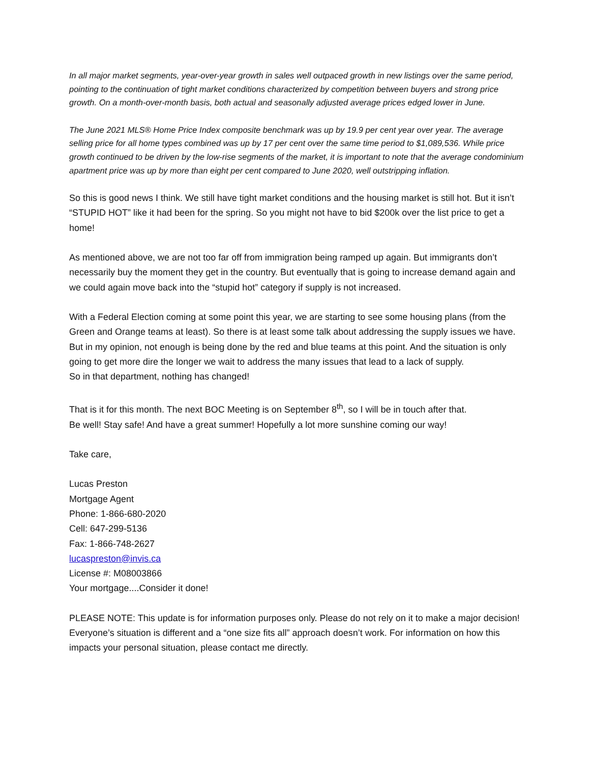In all major market segments, year-over-year growth in sales well outpaced growth in new listings over the same period, pointing to the continuation of tight market conditions characterized by competition between buyers and strong price growth. On a month-over-month basis, both actual and seasonally adjusted average prices edged lower in June.
The June 2021 MLS® Home Price Index composite benchmark was up by 19.9 per cent year over year. The average selling price for all home types combined was up by 17 per cent over the same time period to $1,089,536. While price growth continued to be driven by the low-rise segments of the market, it is important to note that the average condominium apartment price was up by more than eight per cent compared to June 2020, well outstripping inflation.
So this is good news I think. We still have tight market conditions and the housing market is still hot. But it isn’t “STUPID HOT” like it had been for the spring. So you might not have to bid $200k over the list price to get a home!
As mentioned above, we are not too far off from immigration being ramped up again. But immigrants don’t necessarily buy the moment they get in the country. But eventually that is going to increase demand again and we could again move back into the “stupid hot” category if supply is not increased.
With a Federal Election coming at some point this year, we are starting to see some housing plans (from the Green and Orange teams at least). So there is at least some talk about addressing the supply issues we have. But in my opinion, not enough is being done by the red and blue teams at this point. And the situation is only going to get more dire the longer we wait to address the many issues that lead to a lack of supply.
So in that department, nothing has changed!
That is it for this month. The next BOC Meeting is on September 8<sup>th</sup>, so I will be in touch after that.
Be well! Stay safe! And have a great summer! Hopefully a lot more sunshine coming our way!
Take care,
Lucas Preston
Mortgage Agent
Phone: 1-866-680-2020
Cell: 647-299-5136
Fax: 1-866-748-2627
lucaspreston@invis.ca
License #: M08003866
Your mortgage....Consider it done!
PLEASE NOTE: This update is for information purposes only. Please do not rely on it to make a major decision! Everyone’s situation is different and a “one size fits all” approach doesn’t work. For information on how this impacts your personal situation, please contact me directly.